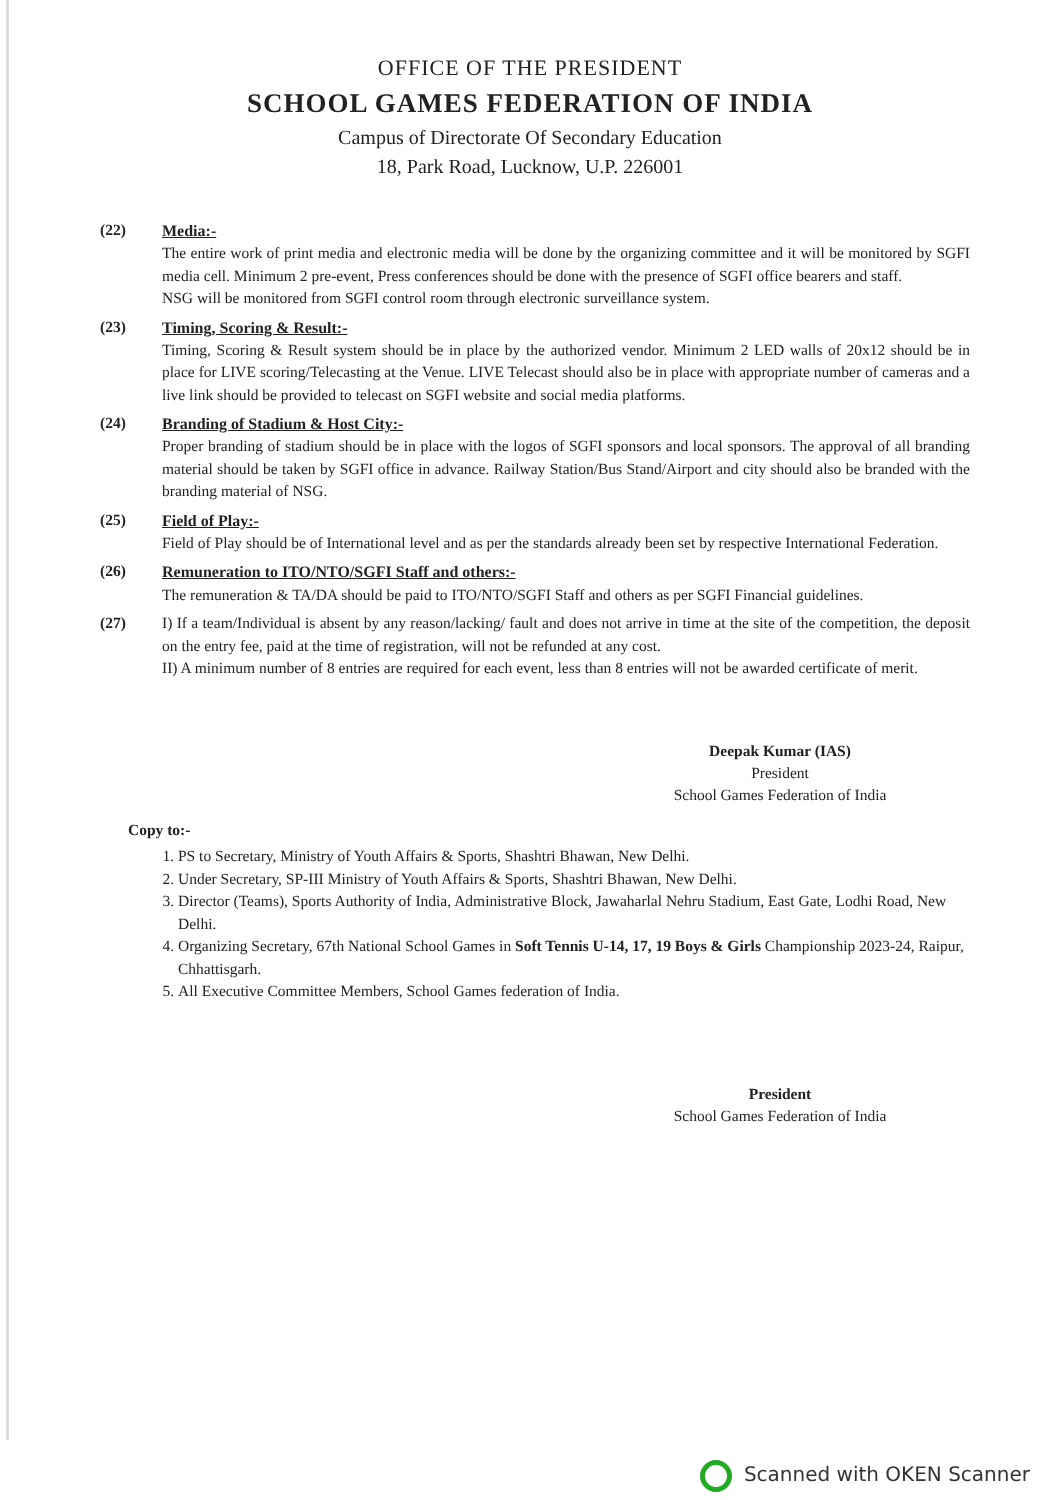OFFICE OF THE PRESIDENT
SCHOOL GAMES FEDERATION OF INDIA
Campus of Directorate Of Secondary Education
18, Park Road, Lucknow, U.P. 226001
(22) Media:-
The entire work of print media and electronic media will be done by the organizing committee and it will be monitored by SGFI media cell. Minimum 2 pre-event, Press conferences should be done with the presence of SGFI office bearers and staff.
NSG will be monitored from SGFI control room through electronic surveillance system.
(23) Timing, Scoring & Result:-
Timing, Scoring & Result system should be in place by the authorized vendor. Minimum 2 LED walls of 20x12 should be in place for LIVE scoring/Telecasting at the Venue. LIVE Telecast should also be in place with appropriate number of cameras and a live link should be provided to telecast on SGFI website and social media platforms.
(24) Branding of Stadium & Host City:-
Proper branding of stadium should be in place with the logos of SGFI sponsors and local sponsors. The approval of all branding material should be taken by SGFI office in advance. Railway Station/Bus Stand/Airport and city should also be branded with the branding material of NSG.
(25) Field of Play:-
Field of Play should be of International level and as per the standards already been set by respective International Federation.
(26) Remuneration to ITO/NTO/SGFI Staff and others:-
The remuneration & TA/DA should be paid to ITO/NTO/SGFI Staff and others as per SGFI Financial guidelines.
(27) I) If a team/Individual is absent by any reason/lacking/ fault and does not arrive in time at the site of the competition, the deposit on the entry fee, paid at the time of registration, will not be refunded at any cost.
II) A minimum number of 8 entries are required for each event, less than 8 entries will not be awarded certificate of merit.
Deepak Kumar (IAS)
President
School Games Federation of India
Copy to:-
1. PS to Secretary, Ministry of Youth Affairs & Sports, Shashtri Bhawan, New Delhi.
2. Under Secretary, SP-III Ministry of Youth Affairs & Sports, Shashtri Bhawan, New Delhi.
3. Director (Teams), Sports Authority of India, Administrative Block, Jawaharlal Nehru Stadium, East Gate, Lodhi Road, New Delhi.
4. Organizing Secretary, 67th National School Games in Soft Tennis U-14, 17, 19 Boys & Girls Championship 2023-24, Raipur, Chhattisgarh.
5. All Executive Committee Members, School Games federation of India.
President
School Games Federation of India
Scanned with OKEN Scanner